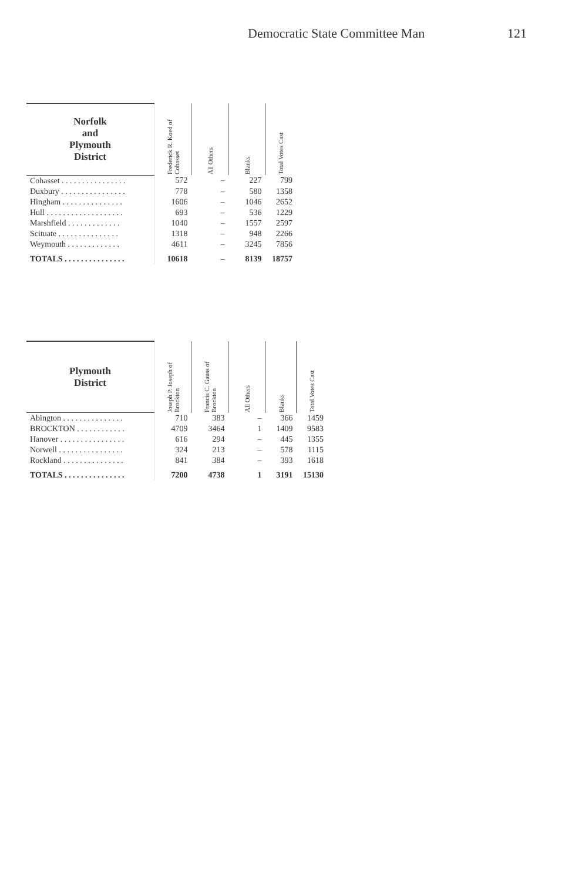Democratic State Committee Man 121
| Norfolk and Plymouth District | Frederick R. Koed of Cohasset | All Others | Blanks | Total Votes Cast |
| --- | --- | --- | --- | --- |
| Cohasset . . . . . . . . . . . . . . . . | 572 | – | 227 | 799 |
| Duxbury . . . . . . . . . . . . . . . . | 778 | – | 580 | 1358 |
| Hingham . . . . . . . . . . . . . . . | 1606 | – | 1046 | 2652 |
| Hull . . . . . . . . . . . . . . . . . . . | 693 | – | 536 | 1229 |
| Marshfield . . . . . . . . . . . . . | 1040 | – | 1557 | 2597 |
| Scituate . . . . . . . . . . . . . . . | 1318 | – | 948 | 2266 |
| Weymouth . . . . . . . . . . . . . | 4611 | – | 3245 | 7856 |
| TOTALS . . . . . . . . . . . . . . . | 10618 | – | 8139 | 18757 |
| Plymouth District | Joseph P. Joseph of Brockton | Francis C. Gauss of Brockton | All Others | Blanks | Total Votes Cast |
| --- | --- | --- | --- | --- | --- |
| Abington . . . . . . . . . . . . . . . | 710 | 383 | – | 366 | 1459 |
| BROCKTON . . . . . . . . . . . . | 4709 | 3464 | 1 | 1409 | 9583 |
| Hanover . . . . . . . . . . . . . . . . | 616 | 294 | – | 445 | 1355 |
| Norwell . . . . . . . . . . . . . . . . | 324 | 213 | – | 578 | 1115 |
| Rockland . . . . . . . . . . . . . . . | 841 | 384 | – | 393 | 1618 |
| TOTALS . . . . . . . . . . . . . . . | 7200 | 4738 | 1 | 3191 | 15130 |